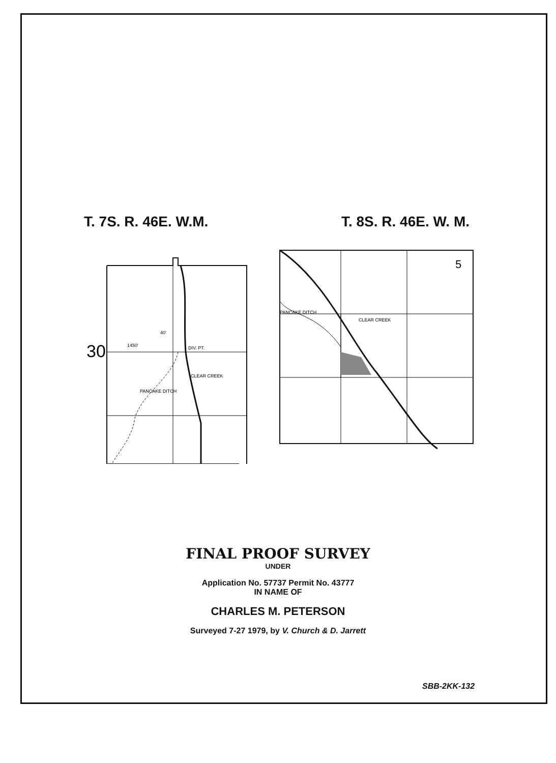T. 7S. R. 46E. W.M. T. 8S. R. 46E. W. M.
30
1450'
40'
DIV. PT.
CLEAR CREEK
PANCAKE DITCH
5
PANCAKE DITCH
CLEAR CREEK
FINAL PROOF SURVEY
UNDER
Application No. 57737 Permit No. 43777
IN NAME OF
CHARLES M. PETERSON
Surveyed 7-27 1979, by V. Church & D. Jarrett
SBB-2KK-132